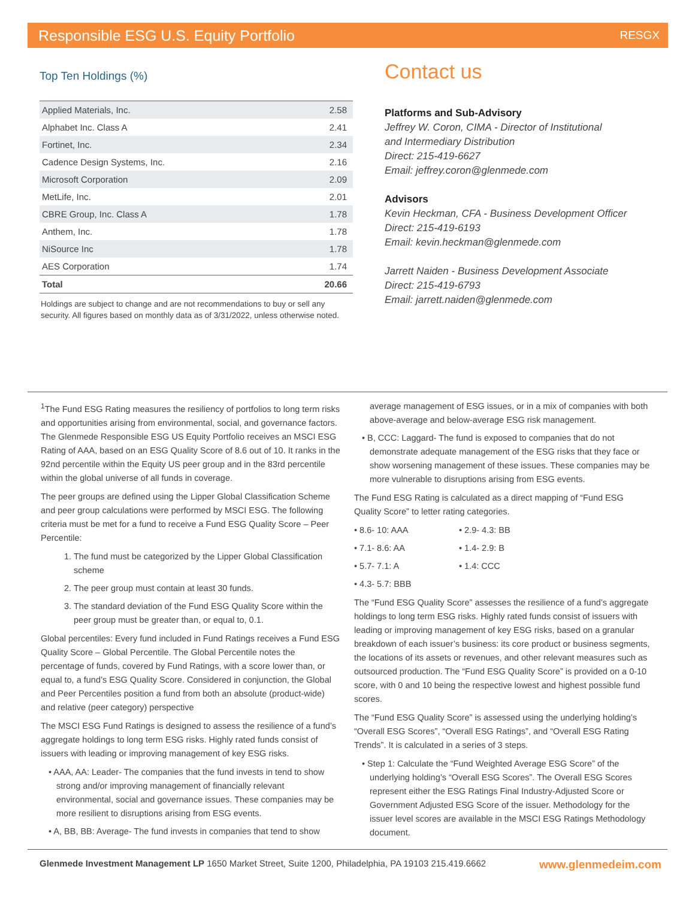Responsible ESG U.S. Equity Portfolio RESGX
Top Ten Holdings (%)
| Applied Materials, Inc. | 2.58 |
| Alphabet Inc. Class A | 2.41 |
| Fortinet, Inc. | 2.34 |
| Cadence Design Systems, Inc. | 2.16 |
| Microsoft Corporation | 2.09 |
| MetLife, Inc. | 2.01 |
| CBRE Group, Inc. Class A | 1.78 |
| Anthem, Inc. | 1.78 |
| NiSource Inc | 1.78 |
| AES Corporation | 1.74 |
| Total | 20.66 |
Holdings are subject to change and are not recommendations to buy or sell any security. All figures based on monthly data as of 3/31/2022, unless otherwise noted.
Contact us
Platforms and Sub-Advisory
Jeffrey W. Coron, CIMA - Director of Institutional
and Intermediary Distribution
Direct: 215-419-6627
Email: jeffrey.coron@glenmede.com
Advisors
Kevin Heckman, CFA - Business Development Officer
Direct: 215-419-6193
Email: kevin.heckman@glenmede.com
Jarrett Naiden - Business Development Associate
Direct: 215-419-6793
Email: jarrett.naiden@glenmede.com
<sup>1</sup> The Fund ESG Rating measures the resiliency of portfolios to long term risks and opportunities arising from environmental, social, and governance factors. The Glenmede Responsible ESG US Equity Portfolio receives an MSCI ESG Rating of AAA, based on an ESG Quality Score of 8.6 out of 10. It ranks in the 92nd percentile within the Equity US peer group and in the 83rd percentile within the global universe of all funds in coverage.
The peer groups are defined using the Lipper Global Classification Scheme and peer group calculations were performed by MSCI ESG. The following criteria must be met for a fund to receive a Fund ESG Quality Score – Peer Percentile:
1. The fund must be categorized by the Lipper Global Classification scheme
2. The peer group must contain at least 30 funds.
3. The standard deviation of the Fund ESG Quality Score within the peer group must be greater than, or equal to, 0.1.
Global percentiles: Every fund included in Fund Ratings receives a Fund ESG Quality Score – Global Percentile. The Global Percentile notes the percentage of funds, covered by Fund Ratings, with a score lower than, or equal to, a fund’s ESG Quality Score. Considered in conjunction, the Global and Peer Percentiles position a fund from both an absolute (product-wide) and relative (peer category) perspective
The MSCI ESG Fund Ratings is designed to assess the resilience of a fund’s aggregate holdings to long term ESG risks. Highly rated funds consist of issuers with leading or improving management of key ESG risks.
• AAA, AA: Leader- The companies that the fund invests in tend to show strong and/or improving management of financially relevant environmental, social and governance issues. These companies may be more resilient to disruptions arising from ESG events.
• A, BB, BB: Average- The fund invests in companies that tend to show
average management of ESG issues, or in a mix of companies with both above-average and below-average ESG risk management.
• B, CCC: Laggard- The fund is exposed to companies that do not demonstrate adequate management of the ESG risks that they face or show worsening management of these issues. These companies may be more vulnerable to disruptions arising from ESG events.
The Fund ESG Rating is calculated as a direct mapping of “Fund ESG Quality Score” to letter rating categories.
• 8.6- 10: AAA • 2.9- 4.3: BB • 7.1- 8.6: AA • 1.4- 2.9: B • 5.7- 7.1: A • 1.4: CCC • 4.3- 5.7: BBB
The “Fund ESG Quality Score” assesses the resilience of a fund’s aggregate holdings to long term ESG risks. Highly rated funds consist of issuers with leading or improving management of key ESG risks, based on a granular breakdown of each issuer’s business: its core product or business segments, the locations of its assets or revenues, and other relevant measures such as outsourced production. The “Fund ESG Quality Score” is provided on a 0-10 score, with 0 and 10 being the respective lowest and highest possible fund scores.
The “Fund ESG Quality Score” is assessed using the underlying holding’s “Overall ESG Scores”, “Overall ESG Ratings”, and “Overall ESG Rating Trends”. It is calculated in a series of 3 steps.
• Step 1: Calculate the “Fund Weighted Average ESG Score” of the underlying holding’s “Overall ESG Scores”. The Overall ESG Scores represent either the ESG Ratings Final Industry-Adjusted Score or Government Adjusted ESG Score of the issuer. Methodology for the issuer level scores are available in the MSCI ESG Ratings Methodology document.
Glenmede Investment Management LP 1650 Market Street, Suite 1200, Philadelphia, PA 19103 215.419.6662 www.glenmedeim.com